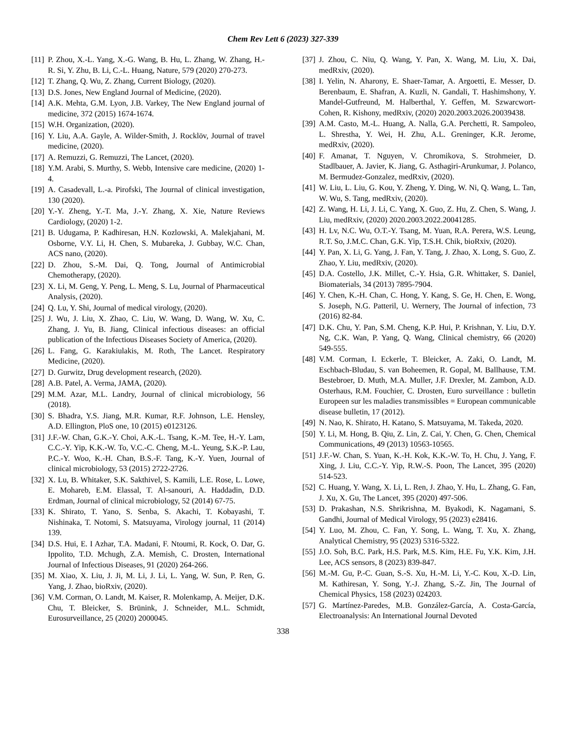Chem Rev Lett 6 (2023) 327-339
[11] P. Zhou, X.-L. Yang, X.-G. Wang, B. Hu, L. Zhang, W. Zhang, H.-R. Si, Y. Zhu, B. Li, C.-L. Huang, Nature, 579 (2020) 270-273.
[12] T. Zhang, Q. Wu, Z. Zhang, Current Biology, (2020).
[13] D.S. Jones, New England Journal of Medicine, (2020).
[14] A.K. Mehta, G.M. Lyon, J.B. Varkey, The New England journal of medicine, 372 (2015) 1674-1674.
[15] W.H. Organization, (2020).
[16] Y. Liu, A.A. Gayle, A. Wilder-Smith, J. Rocklöv, Journal of travel medicine, (2020).
[17] A. Remuzzi, G. Remuzzi, The Lancet, (2020).
[18] Y.M. Arabi, S. Murthy, S. Webb, Intensive care medicine, (2020) 1-4.
[19] A. Casadevall, L.-a. Pirofski, The Journal of clinical investigation, 130 (2020).
[20] Y.-Y. Zheng, Y.-T. Ma, J.-Y. Zhang, X. Xie, Nature Reviews Cardiology, (2020) 1-2.
[21] B. Udugama, P. Kadhiresan, H.N. Kozlowski, A. Malekjahani, M. Osborne, V.Y. Li, H. Chen, S. Mubareka, J. Gubbay, W.C. Chan, ACS nano, (2020).
[22] D. Zhou, S.-M. Dai, Q. Tong, Journal of Antimicrobial Chemotherapy, (2020).
[23] X. Li, M. Geng, Y. Peng, L. Meng, S. Lu, Journal of Pharmaceutical Analysis, (2020).
[24] Q. Lu, Y. Shi, Journal of medical virology, (2020).
[25] J. Wu, J. Liu, X. Zhao, C. Liu, W. Wang, D. Wang, W. Xu, C. Zhang, J. Yu, B. Jiang, Clinical infectious diseases: an official publication of the Infectious Diseases Society of America, (2020).
[26] L. Fang, G. Karakiulakis, M. Roth, The Lancet. Respiratory Medicine, (2020).
[27] D. Gurwitz, Drug development research, (2020).
[28] A.B. Patel, A. Verma, JAMA, (2020).
[29] M.M. Azar, M.L. Landry, Journal of clinical microbiology, 56 (2018).
[30] S. Bhadra, Y.S. Jiang, M.R. Kumar, R.F. Johnson, L.E. Hensley, A.D. Ellington, PloS one, 10 (2015) e0123126.
[31] J.F.-W. Chan, G.K.-Y. Choi, A.K.-L. Tsang, K.-M. Tee, H.-Y. Lam, C.C.-Y. Yip, K.K.-W. To, V.C.-C. Cheng, M.-L. Yeung, S.K.-P. Lau, P.C.-Y. Woo, K.-H. Chan, B.S.-F. Tang, K.-Y. Yuen, Journal of clinical microbiology, 53 (2015) 2722-2726.
[32] X. Lu, B. Whitaker, S.K. Sakthivel, S. Kamili, L.E. Rose, L. Lowe, E. Mohareb, E.M. Elassal, T. Al-sanouri, A. Haddadin, D.D. Erdman, Journal of clinical microbiology, 52 (2014) 67-75.
[33] K. Shirato, T. Yano, S. Senba, S. Akachi, T. Kobayashi, T. Nishinaka, T. Notomi, S. Matsuyama, Virology journal, 11 (2014) 139.
[34] D.S. Hui, E. I Azhar, T.A. Madani, F. Ntoumi, R. Kock, O. Dar, G. Ippolito, T.D. Mchugh, Z.A. Memish, C. Drosten, International Journal of Infectious Diseases, 91 (2020) 264-266.
[35] M. Xiao, X. Liu, J. Ji, M. Li, J. Li, L. Yang, W. Sun, P. Ren, G. Yang, J. Zhao, bioRxiv, (2020).
[36] V.M. Corman, O. Landt, M. Kaiser, R. Molenkamp, A. Meijer, D.K. Chu, T. Bleicker, S. Brünink, J. Schneider, M.L. Schmidt, Eurosurveillance, 25 (2020) 2000045.
[37] J. Zhou, C. Niu, Q. Wang, Y. Pan, X. Wang, M. Liu, X. Dai, medRxiv, (2020).
[38] I. Yelin, N. Aharony, E. Shaer-Tamar, A. Argoetti, E. Messer, D. Berenbaum, E. Shafran, A. Kuzli, N. Gandali, T. Hashimshony, Y. Mandel-Gutfreund, M. Halberthal, Y. Geffen, M. Szwarcwort-Cohen, R. Kishony, medRxiv, (2020) 2020.2003.2026.20039438.
[39] A.M. Casto, M.-L. Huang, A. Nalla, G.A. Perchetti, R. Sampoleo, L. Shrestha, Y. Wei, H. Zhu, A.L. Greninger, K.R. Jerome, medRxiv, (2020).
[40] F. Amanat, T. Nguyen, V. Chromikova, S. Strohmeier, D. Stadlbauer, A. Javier, K. Jiang, G. Asthagiri-Arunkumar, J. Polanco, M. Bermudez-Gonzalez, medRxiv, (2020).
[41] W. Liu, L. Liu, G. Kou, Y. Zheng, Y. Ding, W. Ni, Q. Wang, L. Tan, W. Wu, S. Tang, medRxiv, (2020).
[42] Z. Wang, H. Li, J. Li, C. Yang, X. Guo, Z. Hu, Z. Chen, S. Wang, J. Liu, medRxiv, (2020) 2020.2003.2022.20041285.
[43] H. Lv, N.C. Wu, O.T.-Y. Tsang, M. Yuan, R.A. Perera, W.S. Leung, R.T. So, J.M.C. Chan, G.K. Yip, T.S.H. Chik, bioRxiv, (2020).
[44] Y. Pan, X. Li, G. Yang, J. Fan, Y. Tang, J. Zhao, X. Long, S. Guo, Z. Zhao, Y. Liu, medRxiv, (2020).
[45] D.A. Costello, J.K. Millet, C.-Y. Hsia, G.R. Whittaker, S. Daniel, Biomaterials, 34 (2013) 7895-7904.
[46] Y. Chen, K.-H. Chan, C. Hong, Y. Kang, S. Ge, H. Chen, E. Wong, S. Joseph, N.G. Patteril, U. Wernery, The Journal of infection, 73 (2016) 82-84.
[47] D.K. Chu, Y. Pan, S.M. Cheng, K.P. Hui, P. Krishnan, Y. Liu, D.Y. Ng, C.K. Wan, P. Yang, Q. Wang, Clinical chemistry, 66 (2020) 549-555.
[48] V.M. Corman, I. Eckerle, T. Bleicker, A. Zaki, O. Landt, M. Eschbach-Bludau, S. van Boheemen, R. Gopal, M. Ballhause, T.M. Bestebroer, D. Muth, M.A. Muller, J.F. Drexler, M. Zambon, A.D. Osterhaus, R.M. Fouchier, C. Drosten, Euro surveillance : bulletin Europeen sur les maladies transmissibles = European communicable disease bulletin, 17 (2012).
[49] N. Nao, K. Shirato, H. Katano, S. Matsuyama, M. Takeda, 2020.
[50] Y. Li, M. Hong, B. Qiu, Z. Lin, Z. Cai, Y. Chen, G. Chen, Chemical Communications, 49 (2013) 10563-10565.
[51] J.F.-W. Chan, S. Yuan, K.-H. Kok, K.K.-W. To, H. Chu, J. Yang, F. Xing, J. Liu, C.C.-Y. Yip, R.W.-S. Poon, The Lancet, 395 (2020) 514-523.
[52] C. Huang, Y. Wang, X. Li, L. Ren, J. Zhao, Y. Hu, L. Zhang, G. Fan, J. Xu, X. Gu, The Lancet, 395 (2020) 497-506.
[53] D. Prakashan, N.S. Shrikrishna, M. Byakodi, K. Nagamani, S. Gandhi, Journal of Medical Virology, 95 (2023) e28416.
[54] Y. Luo, M. Zhou, C. Fan, Y. Song, L. Wang, T. Xu, X. Zhang, Analytical Chemistry, 95 (2023) 5316-5322.
[55] J.O. Soh, B.C. Park, H.S. Park, M.S. Kim, H.E. Fu, Y.K. Kim, J.H. Lee, ACS sensors, 8 (2023) 839-847.
[56] M.-M. Gu, P.-C. Guan, S.-S. Xu, H.-M. Li, Y.-C. Kou, X.-D. Lin, M. Kathiresan, Y. Song, Y.-J. Zhang, S.-Z. Jin, The Journal of Chemical Physics, 158 (2023) 024203.
[57] G. Martínez-Paredes, M.B. González-García, A. Costa-García, Electroanalysis: An International Journal Devoted
338